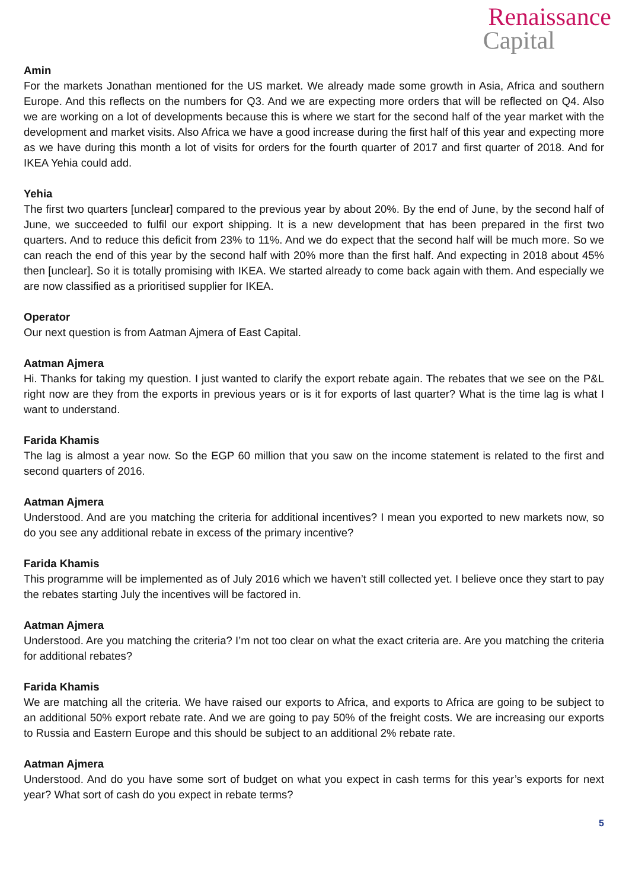Renaissance
Capital
Amin
For the markets Jonathan mentioned for the US market. We already made some growth in Asia, Africa and southern Europe. And this reflects on the numbers for Q3. And we are expecting more orders that will be reflected on Q4. Also we are working on a lot of developments because this is where we start for the second half of the year market with the development and market visits. Also Africa we have a good increase during the first half of this year and expecting more as we have during this month a lot of visits for orders for the fourth quarter of 2017 and first quarter of 2018. And for IKEA Yehia could add.
Yehia
The first two quarters [unclear] compared to the previous year by about 20%. By the end of June, by the second half of June, we succeeded to fulfil our export shipping. It is a new development that has been prepared in the first two quarters. And to reduce this deficit from 23% to 11%. And we do expect that the second half will be much more. So we can reach the end of this year by the second half with 20% more than the first half. And expecting in 2018 about 45% then [unclear]. So it is totally promising with IKEA. We started already to come back again with them. And especially we are now classified as a prioritised supplier for IKEA.
Operator
Our next question is from Aatman Ajmera of East Capital.
Aatman Ajmera
Hi. Thanks for taking my question. I just wanted to clarify the export rebate again. The rebates that we see on the P&L right now are they from the exports in previous years or is it for exports of last quarter? What is the time lag is what I want to understand.
Farida Khamis
The lag is almost a year now. So the EGP 60 million that you saw on the income statement is related to the first and second quarters of 2016.
Aatman Ajmera
Understood. And are you matching the criteria for additional incentives? I mean you exported to new markets now, so do you see any additional rebate in excess of the primary incentive?
Farida Khamis
This programme will be implemented as of July 2016 which we haven’t still collected yet. I believe once they start to pay the rebates starting July the incentives will be factored in.
Aatman Ajmera
Understood. Are you matching the criteria? I’m not too clear on what the exact criteria are. Are you matching the criteria for additional rebates?
Farida Khamis
We are matching all the criteria. We have raised our exports to Africa, and exports to Africa are going to be subject to an additional 50% export rebate rate. And we are going to pay 50% of the freight costs. We are increasing our exports to Russia and Eastern Europe and this should be subject to an additional 2% rebate rate.
Aatman Ajmera
Understood. And do you have some sort of budget on what you expect in cash terms for this year’s exports for next year? What sort of cash do you expect in rebate terms?
5